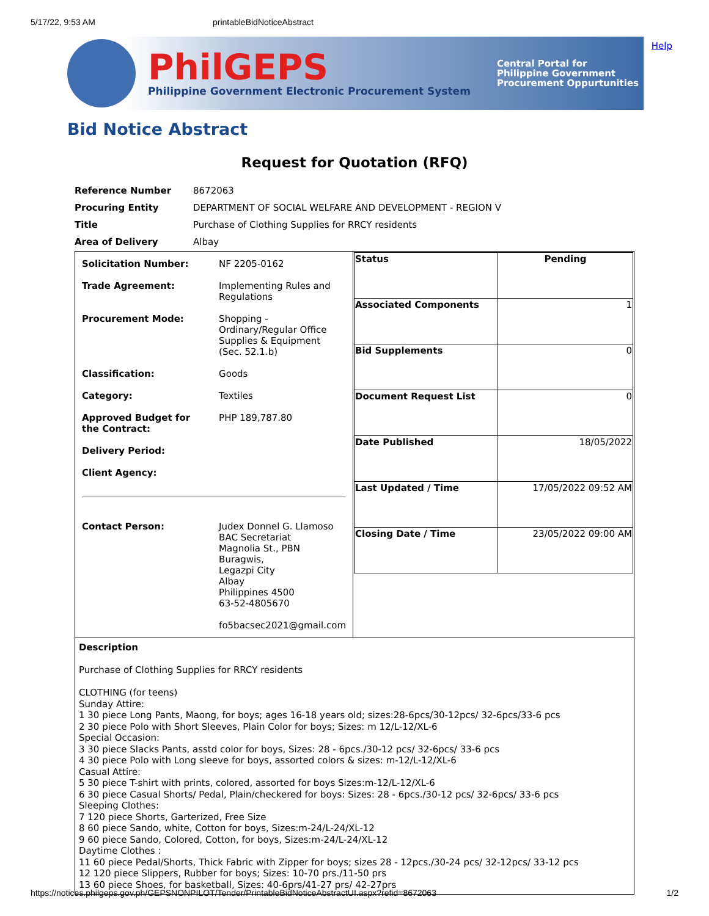5/17/22, 9:53 AM printableBidNoticeAbstract
Help
PhilGEPS
Philippine Government Electronic Procurement System
Central Portal for
Philippine Government
Procurement Oppurtunities
Bid Notice Abstract
Request for Quotation (RFQ)
| Reference Number | 8672063 |
| Procuring Entity | DEPARTMENT OF SOCIAL WELFARE AND DEVELOPMENT - REGION V |
| Title | Purchase of Clothing Supplies for RRCY residents |
| Area of Delivery | Albay |
| / Solicitation Number: / NF 2205-0162 / / Trade Agreement: / Implementing Rules and Regulations / / Procurement Mode: / Shopping - Ordinary/Regular Office Supplies & Equipment (Sec. 52.1.b) / / Classification: / Goods / / Category: / Textiles / / Approved Budget for the Contract: / PHP 189,787.80 / / Delivery Period: / / / Client Agency: / / / Contact Person: / Judex Donnel G. Llamoso BAC Secretariat Magnolia St., PBN Buragwis, Legazpi City Albay Philippines 4500 63-52-4805670 fo5bacsec2021@gmail.com / | / Status / Pending / / Associated Components / 1 / / Bid Supplements / 0 / / Document Request List / 0 / / Date Published / 18/05/2022 / / Last Updated / Time / 17/05/2022 09:52 AM / / Closing Date / Time / 23/05/2022 09:00 AM / |
| Description Purchase of Clothing Supplies for RRCY residents CLOTHING (for teens) Sunday Attire: 1 30 piece Long Pants, Maong, for boys; ages 16-18 years old; sizes:28-6pcs/30-12pcs/ 32-6pcs/33-6 pcs 2 30 piece Polo with Short Sleeves, Plain Color for boys; Sizes: m 12/L-12/XL-6 Special Occasion: 3 30 piece Slacks Pants, asstd color for boys, Sizes: 28 - 6pcs./30-12 pcs/ 32-6pcs/ 33-6 pcs 4 30 piece Polo with Long sleeve for boys, assorted colors & sizes: m-12/L-12/XL-6 Casual Attire: 5 30 piece T-shirt with prints, colored, assorted for boys Sizes:m-12/L-12/XL-6 6 30 piece Casual Shorts/ Pedal, Plain/checkered for boys: Sizes: 28 - 6pcs./30-12 pcs/ 32-6pcs/ 33-6 pcs Sleeping Clothes: 7 120 piece Shorts, Garterized, Free Size 8 60 piece Sando, white, Cotton for boys, Sizes:m-24/L-24/XL-12 9 60 piece Sando, Colored, Cotton, for boys, Sizes:m-24/L-24/XL-12 Daytime Clothes : 11 60 piece Pedal/Shorts, Thick Fabric with Zipper for boys; sizes 28 - 12pcs./30-24 pcs/ 32-12pcs/ 33-12 pcs 12 120 piece Slippers, Rubber for boys; Sizes: 10-70 prs./11-50 prs 13 60 piece Shoes, for basketball, Sizes: 40-6prs/41-27 prs/ 42-27prs | |
https://notices.philgeps.gov.ph/GEPSNONPILOT/Tender/PrintableBidNoticeAbstractUI.aspx?refid=8672063 1/2